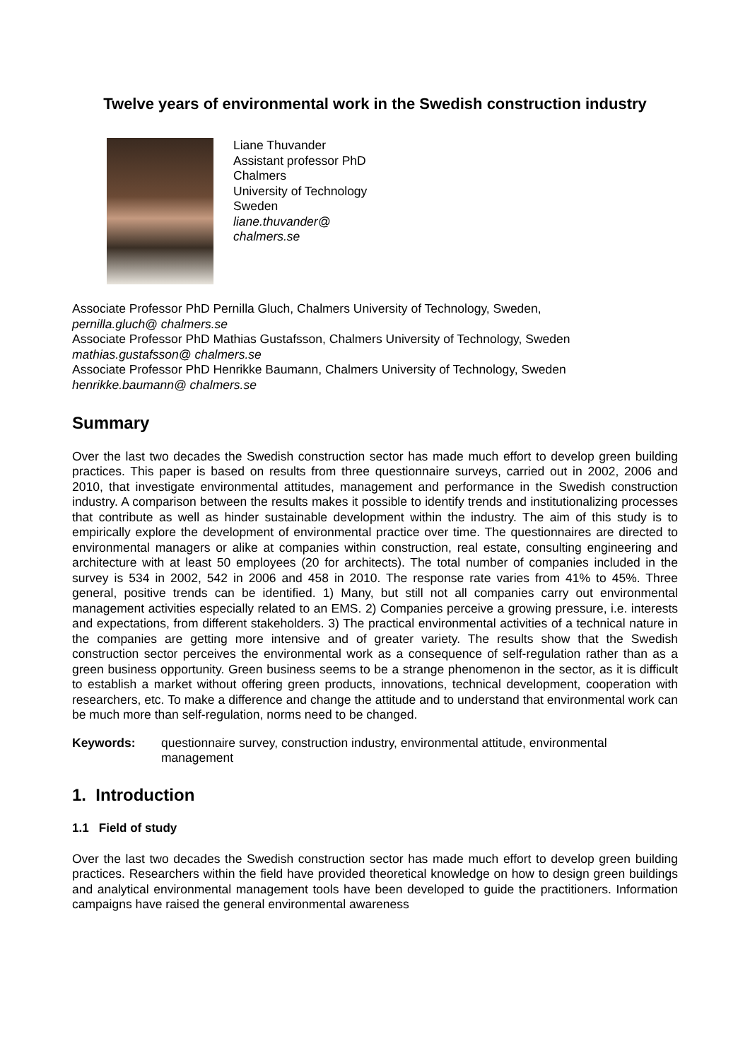Twelve years of environmental work in the Swedish construction industry
Liane Thuvander
Assistant professor PhD
Chalmers
University of Technology
Sweden
liane.thuvander@
chalmers.se
Associate Professor PhD Pernilla Gluch, Chalmers University of Technology, Sweden,
pernilla.gluch@ chalmers.se
Associate Professor PhD Mathias Gustafsson, Chalmers University of Technology, Sweden
mathias.gustafsson@ chalmers.se
Associate Professor PhD Henrikke Baumann, Chalmers University of Technology, Sweden
henrikke.baumann@ chalmers.se
Summary
Over the last two decades the Swedish construction sector has made much effort to develop green building practices. This paper is based on results from three questionnaire surveys, carried out in 2002, 2006 and 2010, that investigate environmental attitudes, management and performance in the Swedish construction industry. A comparison between the results makes it possible to identify trends and institutionalizing processes that contribute as well as hinder sustainable development within the industry. The aim of this study is to empirically explore the development of environmental practice over time. The questionnaires are directed to environmental managers or alike at companies within construction, real estate, consulting engineering and architecture with at least 50 employees (20 for architects). The total number of companies included in the survey is 534 in 2002, 542 in 2006 and 458 in 2010. The response rate varies from 41% to 45%. Three general, positive trends can be identified. 1) Many, but still not all companies carry out environmental management activities especially related to an EMS. 2) Companies perceive a growing pressure, i.e. interests and expectations, from different stakeholders. 3) The practical environmental activities of a technical nature in the companies are getting more intensive and of greater variety. The results show that the Swedish construction sector perceives the environmental work as a consequence of self-regulation rather than as a green business opportunity. Green business seems to be a strange phenomenon in the sector, as it is difficult to establish a market without offering green products, innovations, technical development, cooperation with researchers, etc. To make a difference and change the attitude and to understand that environmental work can be much more than self-regulation, norms need to be changed.
Keywords: questionnaire survey, construction industry, environmental attitude, environmental management
1. Introduction
1.1 Field of study
Over the last two decades the Swedish construction sector has made much effort to develop green building practices. Researchers within the field have provided theoretical knowledge on how to design green buildings and analytical environmental management tools have been developed to guide the practitioners. Information campaigns have raised the general environmental awareness